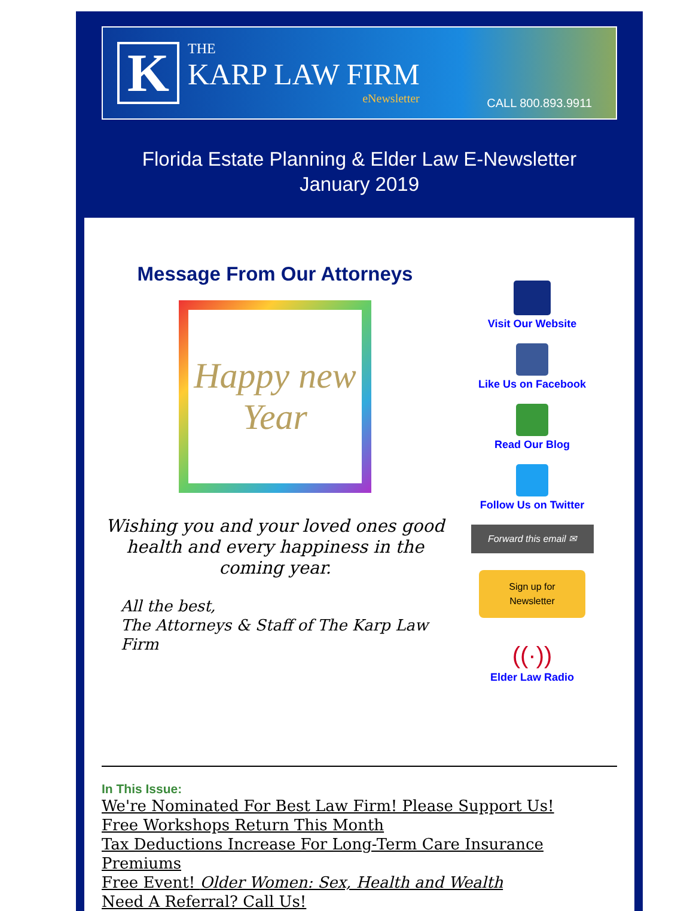K
THE
KARP LAW FIRM
eNewsletter
CALL 800.893.9911
Florida Estate Planning & Elder Law E-Newsletter
January 2019
Message From Our Attorneys
Happy new Year
Wishing you and your loved ones good health and every happiness in the coming year.
All the best,
The Attorneys & Staff of The Karp Law Firm
Visit Our Website
Like Us on Facebook
Read Our Blog
Follow Us on Twitter
Forward this email ✉
Sign up for
Newsletter
((·))
Elder Law Radio
In This Issue:
We're Nominated For Best Law Firm! Please Support Us!
Free Workshops Return This Month
Tax Deductions Increase For Long-Term Care Insurance Premiums
Free Event! Older Women: Sex, Health and Wealth
Need A Referral? Call Us!